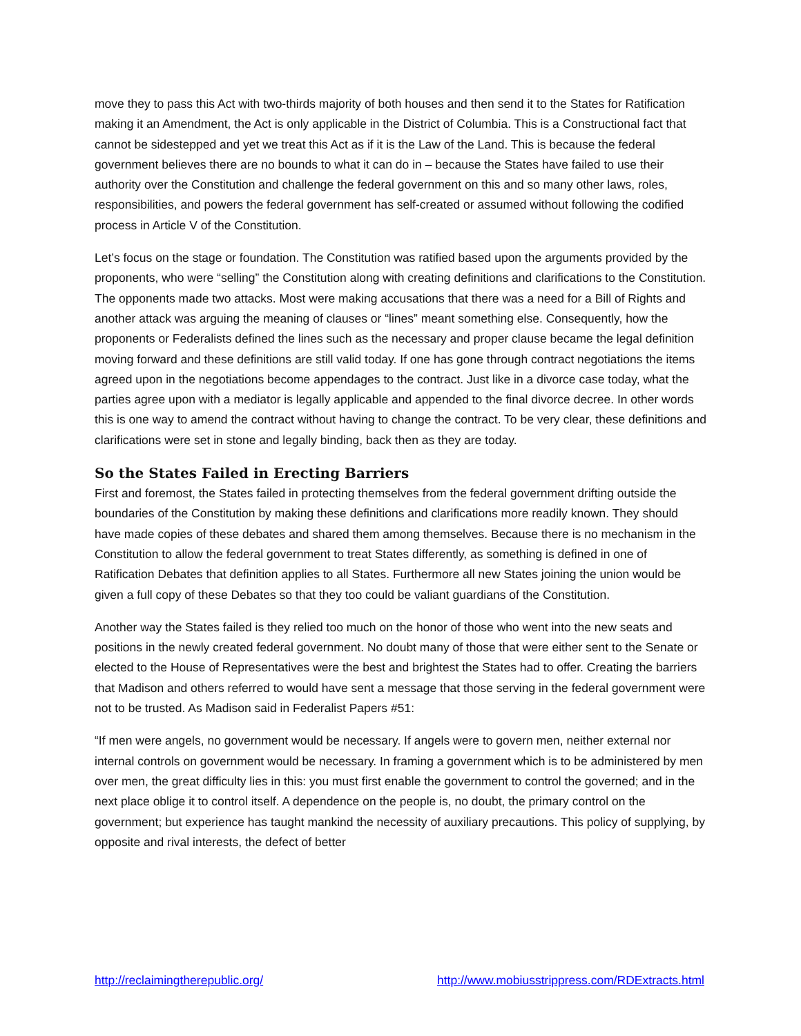move they to pass this Act with two-thirds majority of both houses and then send it to the States for Ratification making it an Amendment, the Act is only applicable in the District of Columbia. This is a Constructional fact that cannot be sidestepped and yet we treat this Act as if it is the Law of the Land. This is because the federal government believes there are no bounds to what it can do in – because the States have failed to use their authority over the Constitution and challenge the federal government on this and so many other laws, roles, responsibilities, and powers the federal government has self-created or assumed without following the codified process in Article V of the Constitution.
Let’s focus on the stage or foundation. The Constitution was ratified based upon the arguments provided by the proponents, who were “selling” the Constitution along with creating definitions and clarifications to the Constitution. The opponents made two attacks. Most were making accusations that there was a need for a Bill of Rights and another attack was arguing the meaning of clauses or “lines” meant something else. Consequently, how the proponents or Federalists defined the lines such as the necessary and proper clause became the legal definition moving forward and these definitions are still valid today. If one has gone through contract negotiations the items agreed upon in the negotiations become appendages to the contract. Just like in a divorce case today, what the parties agree upon with a mediator is legally applicable and appended to the final divorce decree. In other words this is one way to amend the contract without having to change the contract. To be very clear, these definitions and clarifications were set in stone and legally binding, back then as they are today.
So the States Failed in Erecting Barriers
First and foremost, the States failed in protecting themselves from the federal government drifting outside the boundaries of the Constitution by making these definitions and clarifications more readily known. They should have made copies of these debates and shared them among themselves. Because there is no mechanism in the Constitution to allow the federal government to treat States differently, as something is defined in one of Ratification Debates that definition applies to all States. Furthermore all new States joining the union would be given a full copy of these Debates so that they too could be valiant guardians of the Constitution.
Another way the States failed is they relied too much on the honor of those who went into the new seats and positions in the newly created federal government. No doubt many of those that were either sent to the Senate or elected to the House of Representatives were the best and brightest the States had to offer. Creating the barriers that Madison and others referred to would have sent a message that those serving in the federal government were not to be trusted. As Madison said in Federalist Papers #51:
“If men were angels, no government would be necessary. If angels were to govern men, neither external nor internal controls on government would be necessary. In framing a government which is to be administered by men over men, the great difficulty lies in this: you must first enable the government to control the governed; and in the next place oblige it to control itself. A dependence on the people is, no doubt, the primary control on the government; but experience has taught mankind the necessity of auxiliary precautions. This policy of supplying, by opposite and rival interests, the defect of better
http://reclaimingtherepublic.org/ http://www.mobiusstrippress.com/RDExtracts.html